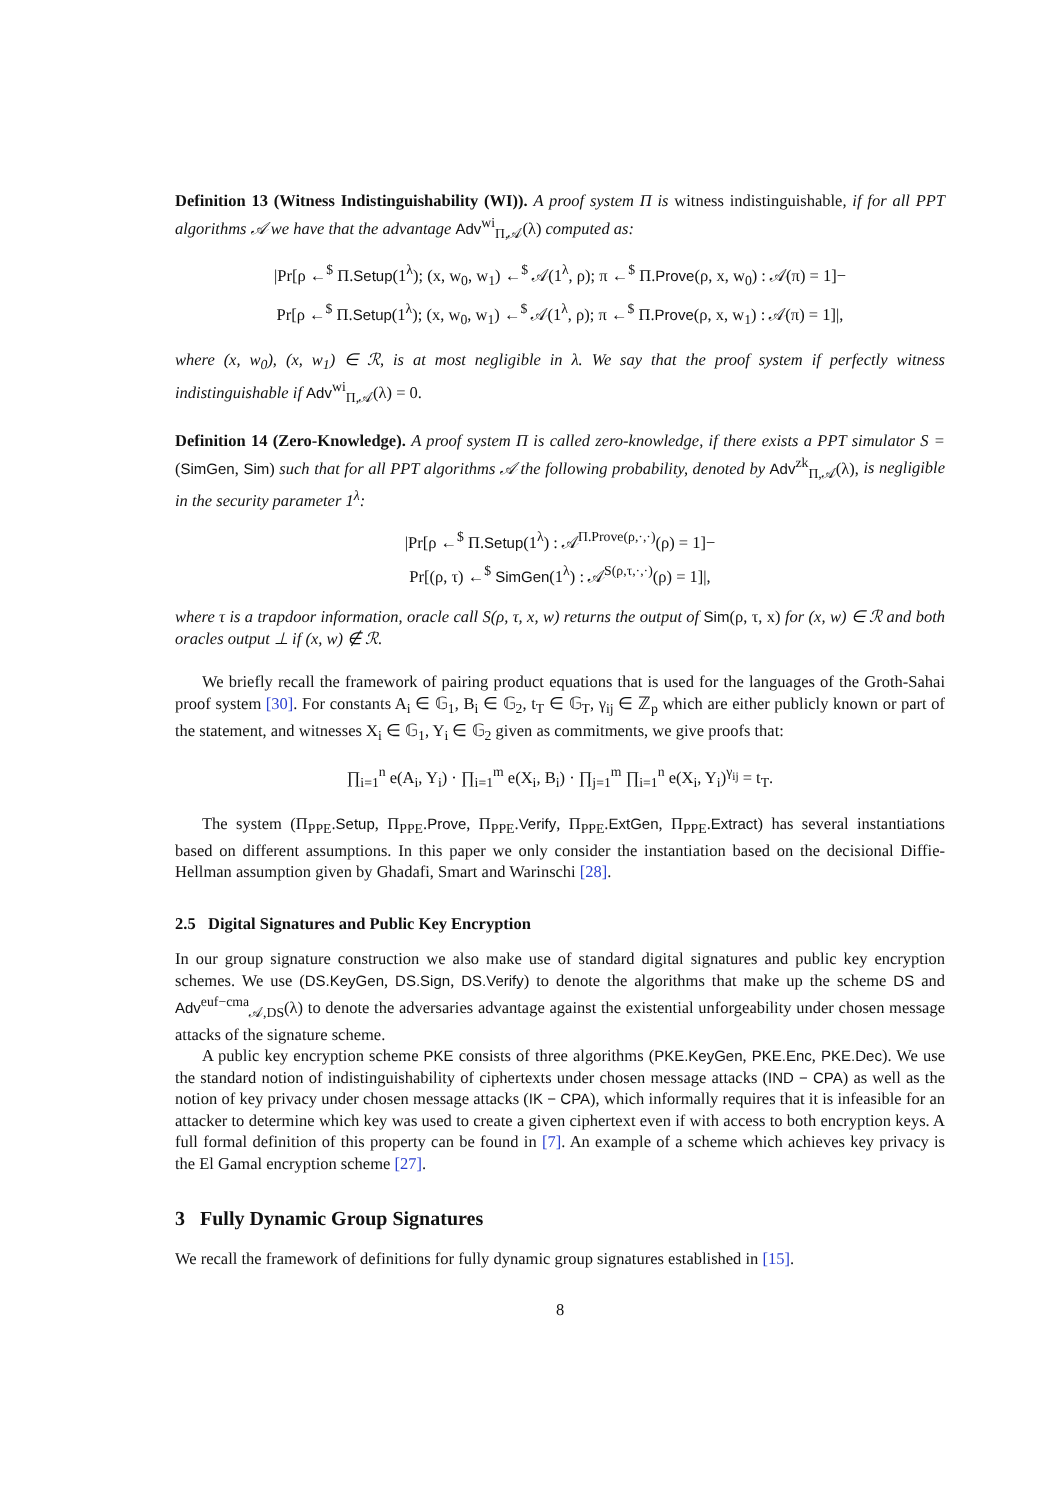Definition 13 (Witness Indistinguishability (WI)). A proof system Π is witness indistinguishable, if for all PPT algorithms 𝒜 we have that the advantage Adv<sup>wi</sup><sub>Π,𝒜</sub>(λ) computed as:
|Pr[ρ ←<sup>$</sup> Π.Setup(1<sup>λ</sup>); (x, w<sub>0</sub>, w<sub>1</sub>) ←<sup>$</sup> 𝒜(1<sup>λ</sup>, ρ); π ←<sup>$</sup> Π.Prove(ρ, x, w<sub>0</sub>) : 𝒜(π) = 1]−
Pr[ρ ←<sup>$</sup> Π.Setup(1<sup>λ</sup>); (x, w<sub>0</sub>, w<sub>1</sub>) ←<sup>$</sup> 𝒜(1<sup>λ</sup>, ρ); π ←<sup>$</sup> Π.Prove(ρ, x, w<sub>1</sub>) : 𝒜(π) = 1]|,
where (x, w<sub>0</sub>), (x, w<sub>1</sub>) ∈ ℛ, is at most negligible in λ. We say that the proof system if perfectly witness indistinguishable if Adv<sup>wi</sup><sub>Π,𝒜</sub>(λ) = 0.
Definition 14 (Zero-Knowledge). A proof system Π is called zero-knowledge, if there exists a PPT simulator S = (SimGen, Sim) such that for all PPT algorithms 𝒜 the following probability, denoted by Adv<sup>zk</sup><sub>Π,𝒜</sub>(λ), is negligible in the security parameter 1<sup>λ</sup>:
|Pr[ρ ←<sup>$</sup> Π.Setup(1<sup>λ</sup>) : 𝒜<sup>Π.Prove(ρ,·,·)</sup>(ρ) = 1]−
Pr[(ρ, τ) ←<sup>$</sup> SimGen(1<sup>λ</sup>) : 𝒜<sup>S(ρ,τ,·,·)</sup>(ρ) = 1]|,
where τ is a trapdoor information, oracle call S(ρ, τ, x, w) returns the output of Sim(ρ, τ, x) for (x, w) ∈ ℛ and both oracles output ⊥ if (x, w) ∉ ℛ.
We briefly recall the framework of pairing product equations that is used for the languages of the Groth-Sahai proof system [30]. For constants A<sub>i</sub> ∈ 𝔾<sub>1</sub>, B<sub>i</sub> ∈ 𝔾<sub>2</sub>, t<sub>T</sub> ∈ 𝔾<sub>T</sub>, γ<sub>ij</sub> ∈ ℤ<sub>p</sub> which are either publicly known or part of the statement, and witnesses X<sub>i</sub> ∈ 𝔾<sub>1</sub>, Y<sub>i</sub> ∈ 𝔾<sub>2</sub> given as commitments, we give proofs that:
∏<sub>i=1</sub><sup>n</sup> e(A<sub>i</sub>, Y<sub>i</sub>) · ∏<sub>i=1</sub><sup>m</sup> e(X<sub>i</sub>, B<sub>i</sub>) · ∏<sub>j=1</sub><sup>m</sup> ∏<sub>i=1</sub><sup>n</sup> e(X<sub>i</sub>, Y<sub>i</sub>)<sup>γ<sub>ij</sub></sup> = t<sub>T</sub>.
The system (Π<sub>PPE</sub>.Setup, Π<sub>PPE</sub>.Prove, Π<sub>PPE</sub>.Verify, Π<sub>PPE</sub>.ExtGen, Π<sub>PPE</sub>.Extract) has several instantiations based on different assumptions. In this paper we only consider the instantiation based on the decisional Diffie-Hellman assumption given by Ghadafi, Smart and Warinschi [28].
2.5 Digital Signatures and Public Key Encryption
In our group signature construction we also make use of standard digital signatures and public key encryption schemes. We use (DS.KeyGen, DS.Sign, DS.Verify) to denote the algorithms that make up the scheme DS and Adv<sup>euf−cma</sup><sub>𝒜,DS</sub>(λ) to denote the adversaries advantage against the existential unforgeability under chosen message attacks of the signature scheme.
A public key encryption scheme PKE consists of three algorithms (PKE.KeyGen, PKE.Enc, PKE.Dec). We use the standard notion of indistinguishability of ciphertexts under chosen message attacks (IND − CPA) as well as the notion of key privacy under chosen message attacks (IK − CPA), which informally requires that it is infeasible for an attacker to determine which key was used to create a given ciphertext even if with access to both encryption keys. A full formal definition of this property can be found in [7]. An example of a scheme which achieves key privacy is the El Gamal encryption scheme [27].
3 Fully Dynamic Group Signatures
We recall the framework of definitions for fully dynamic group signatures established in [15].
8